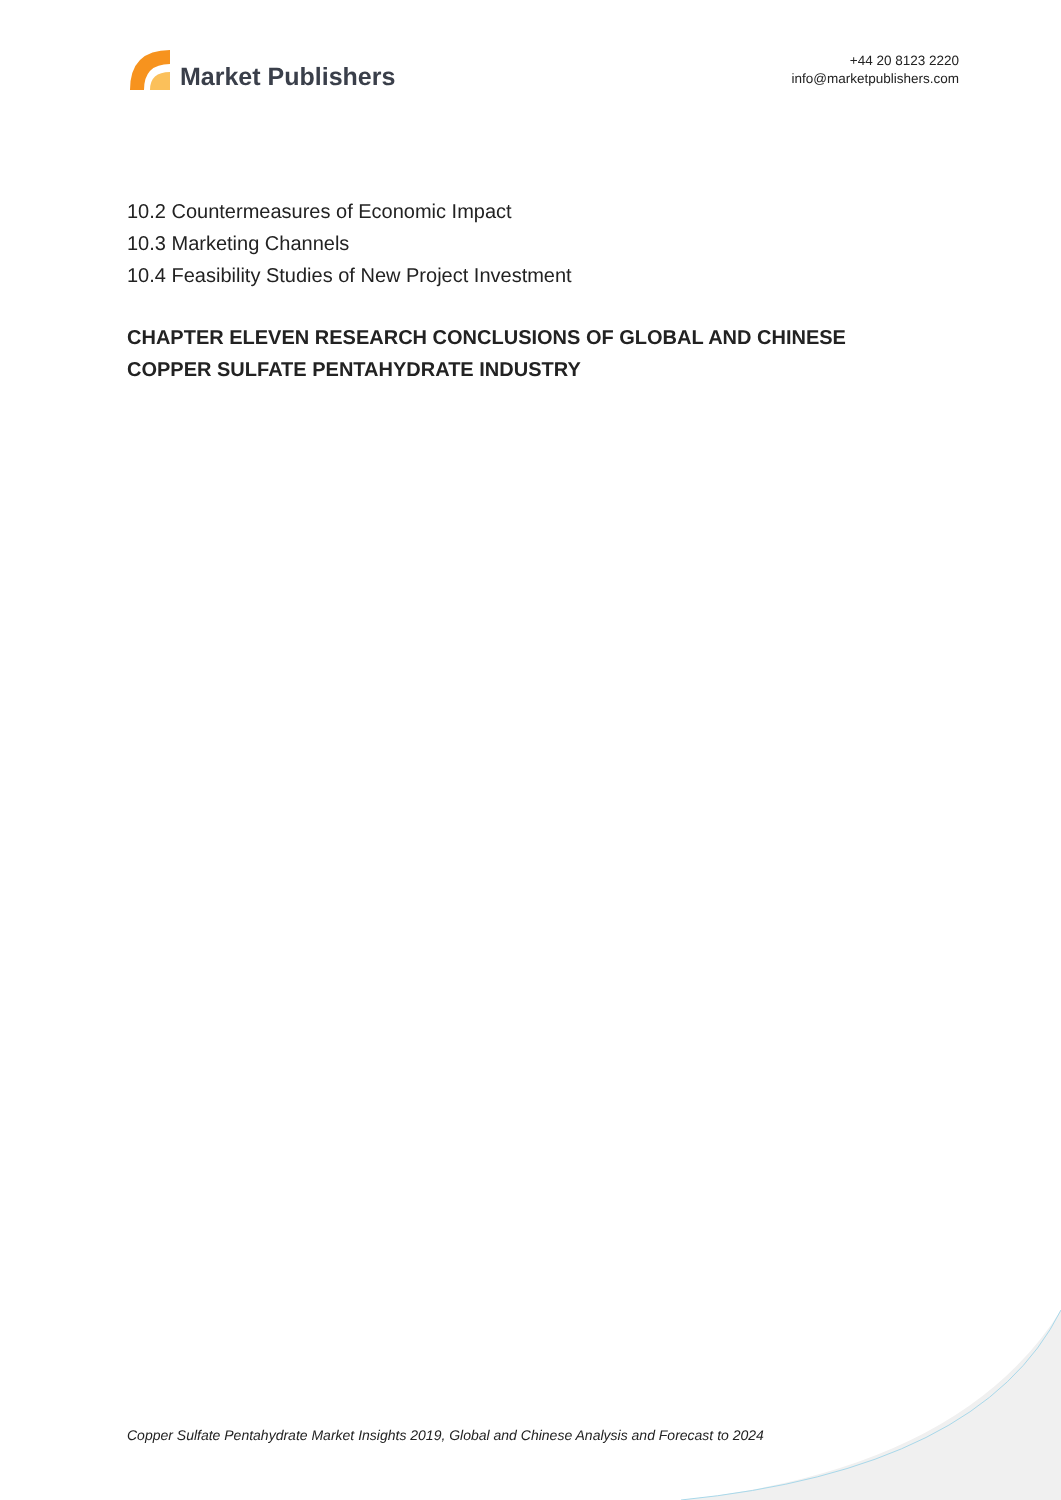Market Publishers
+44 20 8123 2220
info@marketpublishers.com
10.2 Countermeasures of Economic Impact
10.3 Marketing Channels
10.4 Feasibility Studies of New Project Investment
CHAPTER ELEVEN RESEARCH CONCLUSIONS OF GLOBAL AND CHINESE COPPER SULFATE PENTAHYDRATE INDUSTRY
Copper Sulfate Pentahydrate Market Insights 2019, Global and Chinese Analysis and Forecast to 2024